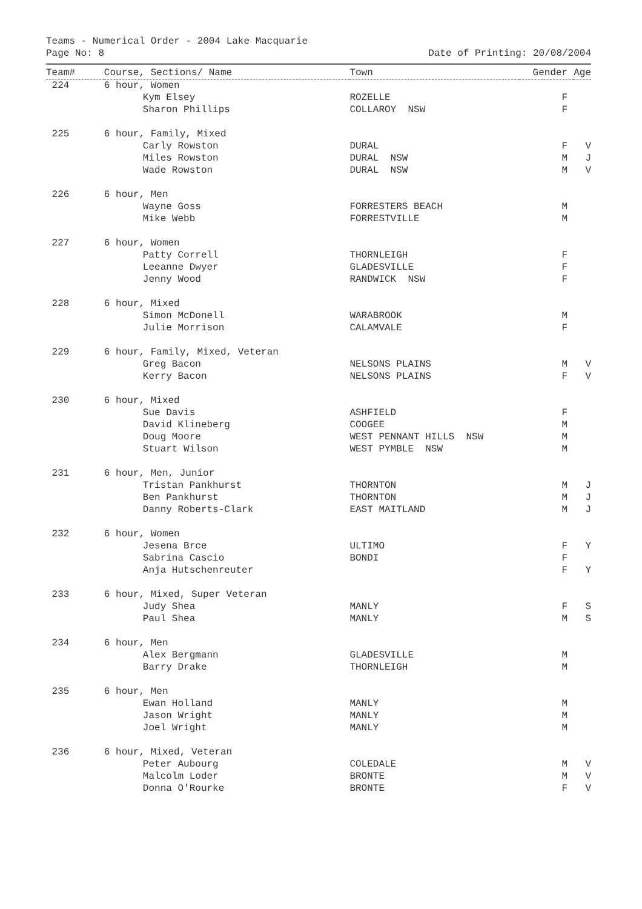Teams - Numerical Order - 2004 Lake Macquarie
Page No: 8 Date of Printing: 20/08/2004
| Team# | Course, Sections/ Name | Town | Gender | Age |
| --- | --- | --- | --- | --- |
| 224 | 6 hour, Women | | | |
| | Kym Elsey | ROZELLE | F | |
| | Sharon Phillips | COLLAROY NSW | F | |
| 225 | 6 hour, Family, Mixed | | | |
| | Carly Rowston | DURAL | F | V |
| | Miles Rowston | DURAL NSW | M | J |
| | Wade Rowston | DURAL NSW | M | V |
| 226 | 6 hour, Men | | | |
| | Wayne Goss | FORRESTERS BEACH | M | |
| | Mike Webb | FORRESTVILLE | M | |
| 227 | 6 hour, Women | | | |
| | Patty Correll | THORNLEIGH | F | |
| | Leeanne Dwyer | GLADESVILLE | F | |
| | Jenny Wood | RANDWICK NSW | F | |
| 228 | 6 hour, Mixed | | | |
| | Simon McDonell | WARABROOK | M | |
| | Julie Morrison | CALAMVALE | F | |
| 229 | 6 hour, Family, Mixed, Veteran | | | |
| | Greg Bacon | NELSONS PLAINS | M | V |
| | Kerry Bacon | NELSONS PLAINS | F | V |
| 230 | 6 hour, Mixed | | | |
| | Sue Davis | ASHFIELD | F | |
| | David Klineberg | COOGEE | M | |
| | Doug Moore | WEST PENNANT HILLS NSW | M | |
| | Stuart Wilson | WEST PYMBLE NSW | M | |
| 231 | 6 hour, Men, Junior | | | |
| | Tristan Pankhurst | THORNTON | M | J |
| | Ben Pankhurst | THORNTON | M | J |
| | Danny Roberts-Clark | EAST MAITLAND | M | J |
| 232 | 6 hour, Women | | | |
| | Jesena Brce | ULTIMO | F | Y |
| | Sabrina Cascio | BONDI | F | |
| | Anja Hutschenreuter | | F | Y |
| 233 | 6 hour, Mixed, Super Veteran | | | |
| | Judy Shea | MANLY | F | S |
| | Paul Shea | MANLY | M | S |
| 234 | 6 hour, Men | | | |
| | Alex Bergmann | GLADESVILLE | M | |
| | Barry Drake | THORNLEIGH | M | |
| 235 | 6 hour, Men | | | |
| | Ewan Holland | MANLY | M | |
| | Jason Wright | MANLY | M | |
| | Joel Wright | MANLY | M | |
| 236 | 6 hour, Mixed, Veteran | | | |
| | Peter Aubourg | COLEDALE | M | V |
| | Malcolm Loder | BRONTE | M | V |
| | Donna O'Rourke | BRONTE | F | V |